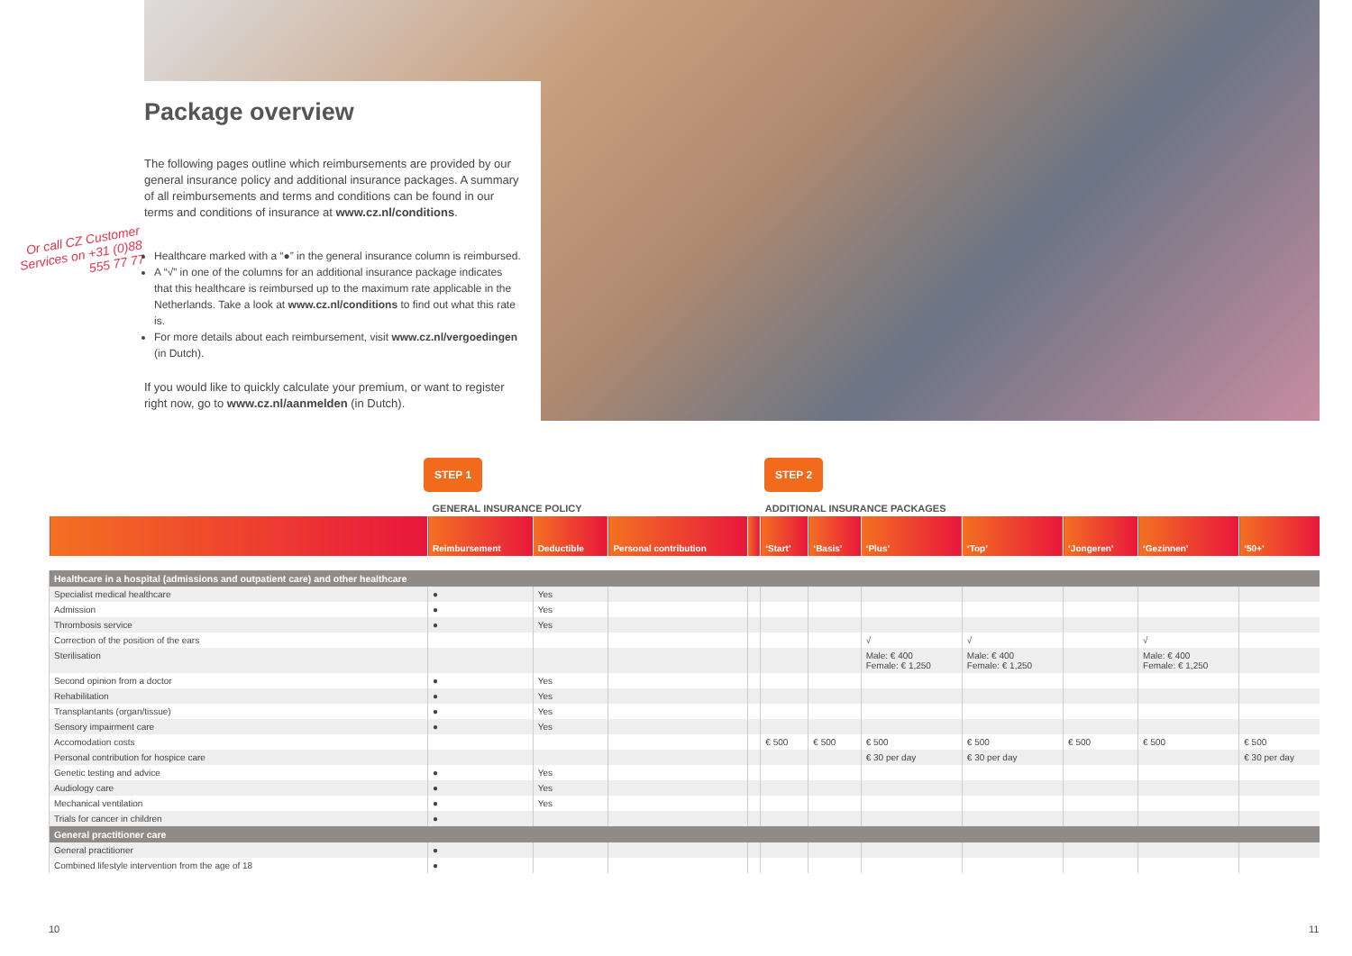Or call CZ Customer Services on +31 (0)88 555 77 77
Package overview
The following pages outline which reimbursements are provided by our general insurance policy and additional insurance packages. A summary of all reimbursements and terms and conditions can be found in our terms and conditions of insurance at www.cz.nl/conditions.
Healthcare marked with a “●” in the general insurance column is reimbursed.
A “√” in one of the columns for an additional insurance package indicates that this healthcare is reimbursed up to the maximum rate applicable in the Netherlands. Take a look at www.cz.nl/conditions to find out what this rate is.
For more details about each reimbursement, visit www.cz.nl/vergoedingen (in Dutch).
If you would like to quickly calculate your premium, or want to register right now, go to www.cz.nl/aanmelden (in Dutch).
STEP 1 STEP 2
| | GENERAL INSURANCE POLICY | | | | ADDITIONAL INSURANCE PACKAGES | | | | | | |
| --- | --- | --- | --- | --- | --- | --- | --- | --- | --- | --- | --- |
| | Reimbursement | Deductible | Personal contribution | | ‘Start’ | ‘Basis’ | ‘Plus’ | ‘Top’ | ‘Jongeren’ | ‘Gezinnen’ | ‘50+’ |
| Healthcare in a hospital (admissions and outpatient care) and other healthcare | | | | | | | | | | | |
| Specialist medical healthcare | ● | Yes | | | | | | | | | |
| Admission | ● | Yes | | | | | | | | | |
| Thrombosis service | ● | Yes | | | | | | | | | |
| Correction of the position of the ears | | | | | | | √ | √ | | √ | |
| Sterilisation | | | | | | | Male: € 400 Female: € 1,250 | Male: € 400 Female: € 1,250 | | Male: € 400 Female: € 1,250 | |
| Second opinion from a doctor | ● | Yes | | | | | | | | | |
| Rehabilitation | ● | Yes | | | | | | | | | |
| Transplantants (organ/tissue) | ● | Yes | | | | | | | | | |
| Sensory impairment care | ● | Yes | | | | | | | | | |
| Accomodation costs | | | | | € 500 | € 500 | € 500 | € 500 | € 500 | € 500 | € 500 |
| Personal contribution for hospice care | | | | | | | € 30 per day | € 30 per day | | | € 30 per day |
| Genetic testing and advice | ● | Yes | | | | | | | | | |
| Audiology care | ● | Yes | | | | | | | | | |
| Mechanical ventilation | ● | Yes | | | | | | | | | |
| Trials for cancer in children | ● | | | | | | | | | | |
| General practitioner care | | | | | | | | | | | |
| General practitioner | ● | | | | | | | | | | |
| Combined lifestyle intervention from the age of 18 | ● | | | | | | | | | | |
10 11